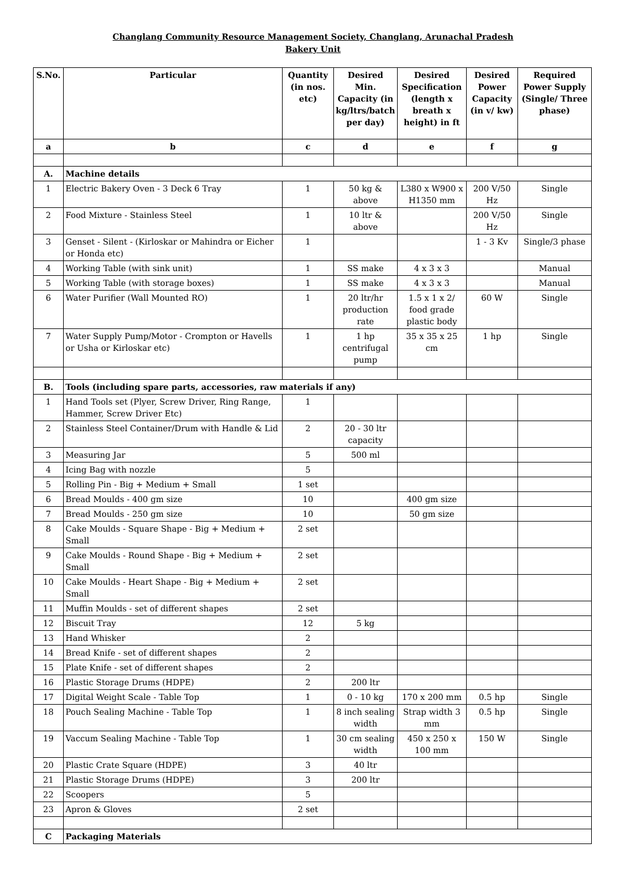Changlang Community Resource Management Society, Changlang, Arunachal Pradesh
Bakery Unit
| S.No. | Particular | Quantity (in nos. etc) | Desired Min. Capacity (in kg/ltrs/batch per day) | Desired Specification (length x breath x height) in ft | Desired Power Capacity (in v/ kw) | Required Power Supply (Single/ Three phase) |
| --- | --- | --- | --- | --- | --- | --- |
| a | b | c | d | e | f | g |
| A. | Machine details | | | | | |
| 1 | Electric Bakery Oven - 3 Deck 6 Tray | 1 | 50 kg & above | L380 x W900 x H1350 mm | 200 V/50 Hz | Single |
| 2 | Food Mixture - Stainless Steel | 1 | 10 ltr & above | | 200 V/50 Hz | Single |
| 3 | Genset - Silent - (Kirloskar or Mahindra or Eicher or Honda etc) | 1 | | | 1 - 3 Kv | Single/3 phase |
| 4 | Working Table (with sink unit) | 1 | SS make | 4 x 3 x 3 | | Manual |
| 5 | Working Table (with storage boxes) | 1 | SS make | 4 x 3 x 3 | | Manual |
| 6 | Water Purifier (Wall Mounted RO) | 1 | 20 ltr/hr production rate | 1.5 x 1 x 2/ food grade plastic body | 60 W | Single |
| 7 | Water Supply Pump/Motor - Crompton or Havells or Usha or Kirloskar etc) | 1 | 1 hp centrifugal pump | 35 x 35 x 25 cm | 1 hp | Single |
| B. | Tools (including spare parts, accessories, raw materials if any) | | | | | |
| 1 | Hand Tools set (Plyer, Screw Driver, Ring Range, Hammer, Screw Driver Etc) | 1 | | | | |
| 2 | Stainless Steel Container/Drum with Handle & Lid | 2 | 20 - 30 ltr capacity | | | |
| 3 | Measuring Jar | 5 | 500 ml | | | |
| 4 | Icing Bag with nozzle | 5 | | | | |
| 5 | Rolling Pin - Big + Medium + Small | 1 set | | | | |
| 6 | Bread Moulds - 400 gm size | 10 | | 400 gm size | | |
| 7 | Bread Moulds - 250 gm size | 10 | | 50 gm size | | |
| 8 | Cake Moulds - Square Shape - Big + Medium + Small | 2 set | | | | |
| 9 | Cake Moulds - Round Shape - Big + Medium + Small | 2 set | | | | |
| 10 | Cake Moulds - Heart Shape - Big + Medium + Small | 2 set | | | | |
| 11 | Muffin Moulds - set of different shapes | 2 set | | | | |
| 12 | Biscuit Tray | 12 | 5 kg | | | |
| 13 | Hand Whisker | 2 | | | | |
| 14 | Bread Knife - set of different shapes | 2 | | | | |
| 15 | Plate Knife - set of different shapes | 2 | | | | |
| 16 | Plastic Storage Drums (HDPE) | 2 | 200 ltr | | | |
| 17 | Digital Weight Scale - Table Top | 1 | 0 - 10 kg | 170 x 200 mm | 0.5 hp | Single |
| 18 | Pouch Sealing Machine - Table Top | 1 | 8 inch sealing width | Strap width 3 mm | 0.5 hp | Single |
| 19 | Vaccum Sealing Machine - Table Top | 1 | 30 cm sealing width | 450 x 250 x 100 mm | 150 W | Single |
| 20 | Plastic Crate Square (HDPE) | 3 | 40 ltr | | | |
| 21 | Plastic Storage Drums (HDPE) | 3 | 200 ltr | | | |
| 22 | Scoopers | 5 | | | | |
| 23 | Apron & Gloves | 2 set | | | | |
| C | Packaging Materials | | | | | |